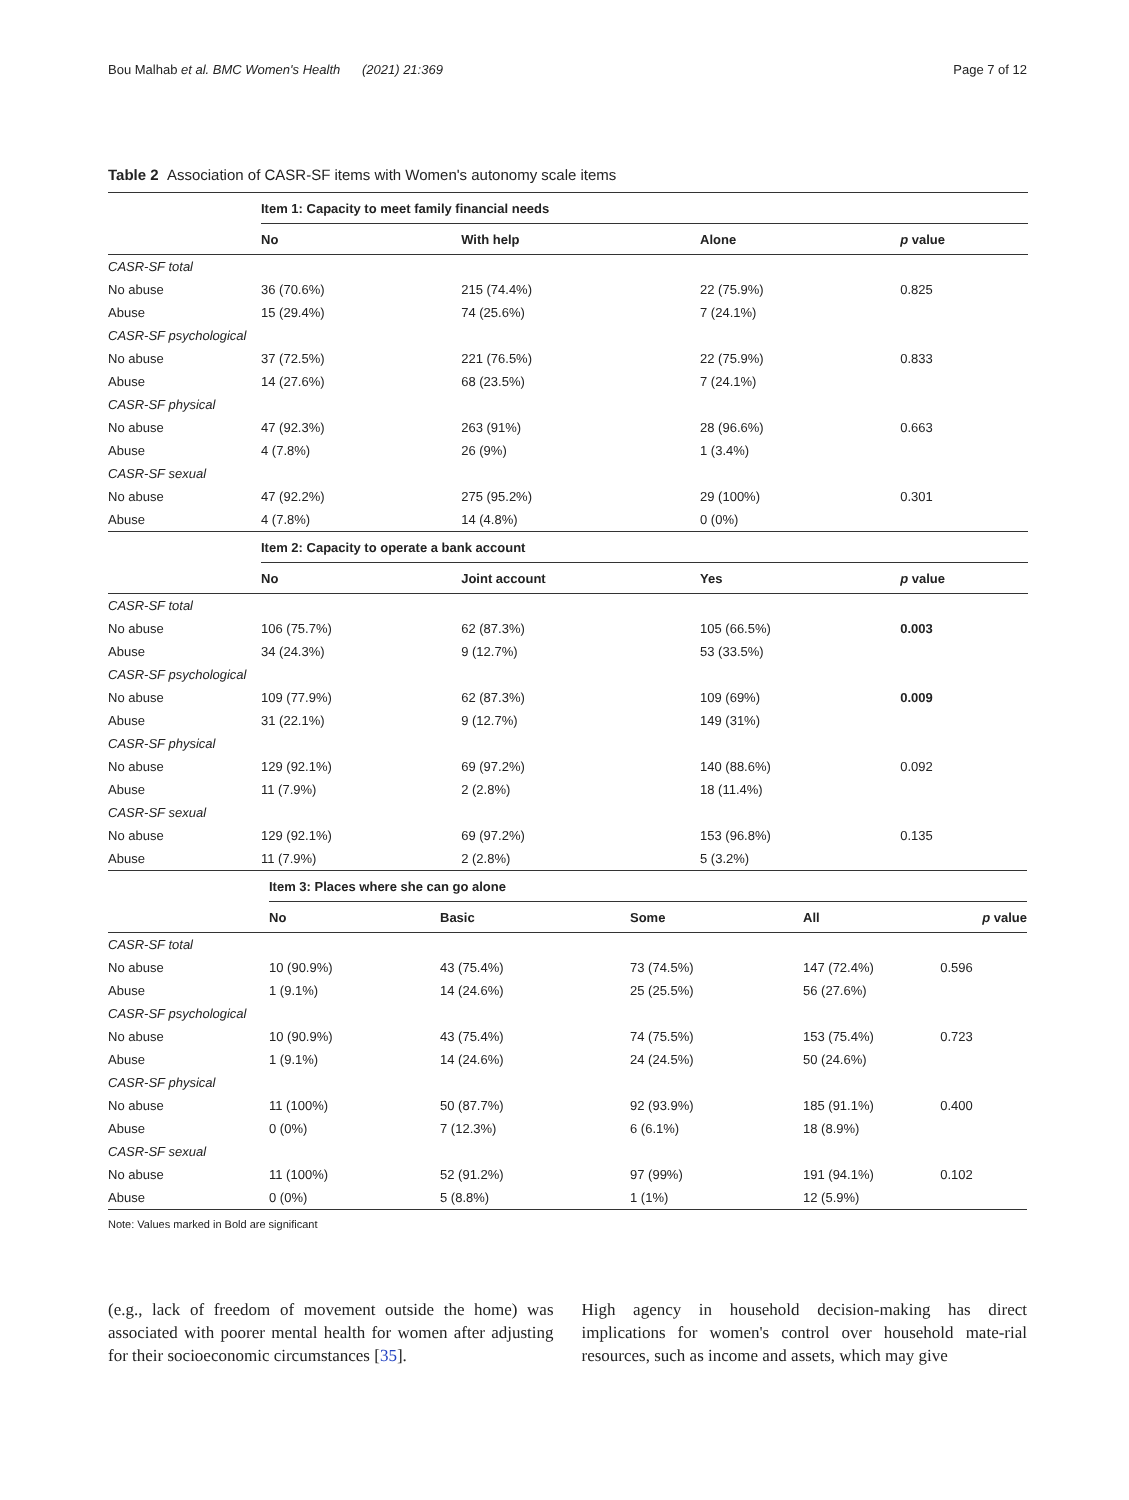Bou Malhab et al. BMC Women's Health (2021) 21:369 Page 7 of 12
Table 2 Association of CASR-SF items with Women's autonomy scale items
| | Item 1: Capacity to meet family financial needs | | | | |
| | No | With help | Alone | p value | |
| CASR-SF total | | | | | |
| No abuse | 36 (70.6%) | 215 (74.4%) | 22 (75.9%) | 0.825 | |
| Abuse | 15 (29.4%) | 74 (25.6%) | 7 (24.1%) | | |
| CASR-SF psychological | | | | | |
| No abuse | 37 (72.5%) | 221 (76.5%) | 22 (75.9%) | 0.833 | |
| Abuse | 14 (27.6%) | 68 (23.5%) | 7 (24.1%) | | |
| CASR-SF physical | | | | | |
| No abuse | 47 (92.3%) | 263 (91%) | 28 (96.6%) | 0.663 | |
| Abuse | 4 (7.8%) | 26 (9%) | 1 (3.4%) | | |
| CASR-SF sexual | | | | | |
| No abuse | 47 (92.2%) | 275 (95.2%) | 29 (100%) | 0.301 | |
| Abuse | 4 (7.8%) | 14 (4.8%) | 0 (0%) | | |
| | Item 2: Capacity to operate a bank account | | | | |
| | No | Joint account | Yes | p value | |
| CASR-SF total | | | | | |
| No abuse | 106 (75.7%) | 62 (87.3%) | 105 (66.5%) | 0.003 | |
| Abuse | 34 (24.3%) | 9 (12.7%) | 53 (33.5%) | | |
| CASR-SF psychological | | | | | |
| No abuse | 109 (77.9%) | 62 (87.3%) | 109 (69%) | 0.009 | |
| Abuse | 31 (22.1%) | 9 (12.7%) | 149 (31%) | | |
| CASR-SF physical | | | | | |
| No abuse | 129 (92.1%) | 69 (97.2%) | 140 (88.6%) | 0.092 | |
| Abuse | 11 (7.9%) | 2 (2.8%) | 18 (11.4%) | | |
| CASR-SF sexual | | | | | |
| No abuse | 129 (92.1%) | 69 (97.2%) | 153 (96.8%) | 0.135 | |
| Abuse | 11 (7.9%) | 2 (2.8%) | 5 (3.2%) | | |
| | Item 3: Places where she can go alone | | | | |
| | No | Basic | Some | All | p value |
| CASR-SF total | | | | | |
| No abuse | 10 (90.9%) | 43 (75.4%) | 73 (74.5%) | 147 (72.4%) | 0.596 |
| Abuse | 1 (9.1%) | 14 (24.6%) | 25 (25.5%) | 56 (27.6%) | |
| CASR-SF psychological | | | | | |
| No abuse | 10 (90.9%) | 43 (75.4%) | 74 (75.5%) | 153 (75.4%) | 0.723 |
| Abuse | 1 (9.1%) | 14 (24.6%) | 24 (24.5%) | 50 (24.6%) | |
| CASR-SF physical | | | | | |
| No abuse | 11 (100%) | 50 (87.7%) | 92 (93.9%) | 185 (91.1%) | 0.400 |
| Abuse | 0 (0%) | 7 (12.3%) | 6 (6.1%) | 18 (8.9%) | |
| CASR-SF sexual | | | | | |
| No abuse | 11 (100%) | 52 (91.2%) | 97 (99%) | 191 (94.1%) | 0.102 |
| Abuse | 0 (0%) | 5 (8.8%) | 1 (1%) | 12 (5.9%) | |
Note: Values marked in Bold are significant
(e.g., lack of freedom of movement outside the home) was associated with poorer mental health for women after adjusting for their socioeconomic circumstances [35].
High agency in household decision-making has direct implications for women's control over household mate-rial resources, such as income and assets, which may give